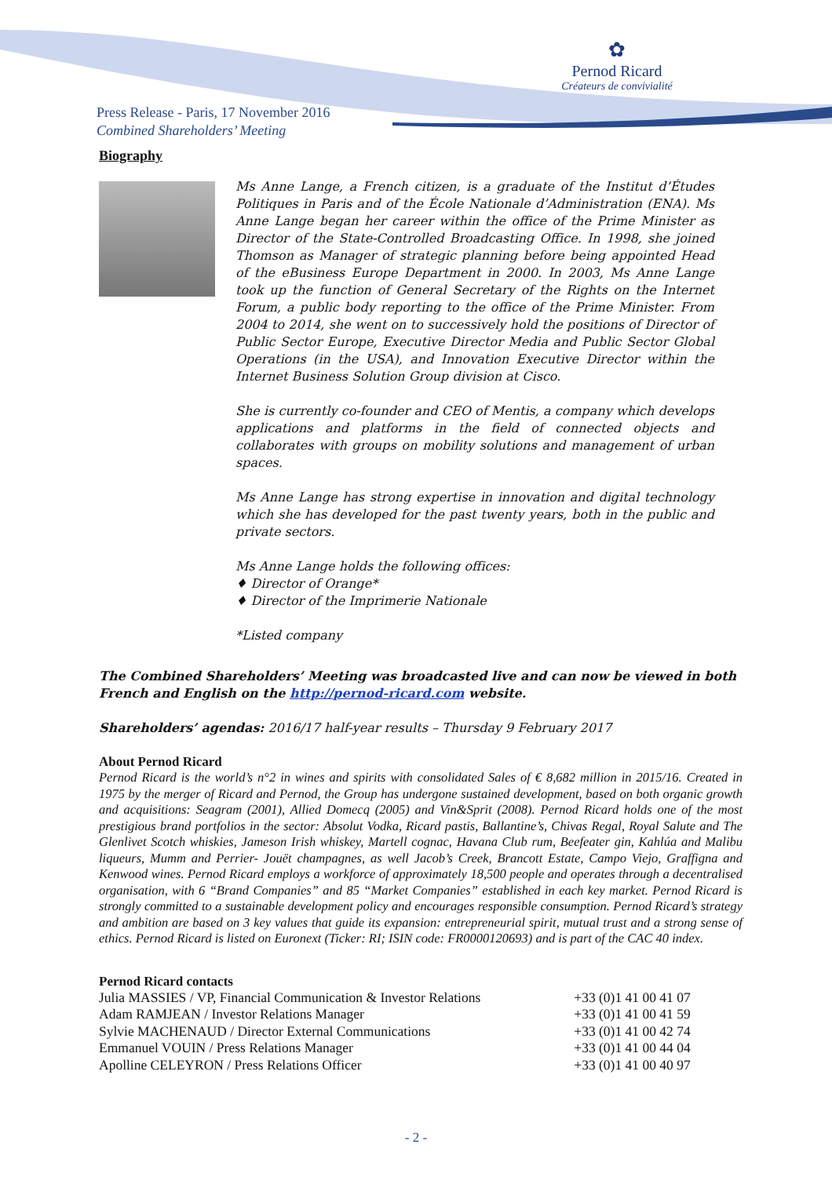✿
Pernod Ricard
Créateurs de convivialité
Press Release - Paris, 17 November 2016
Combined Shareholders’ Meeting
Biography
Ms Anne Lange, a French citizen, is a graduate of the Institut d’Études Politiques in Paris and of the École Nationale d’Administration (ENA). Ms Anne Lange began her career within the office of the Prime Minister as Director of the State-Controlled Broadcasting Office. In 1998, she joined Thomson as Manager of strategic planning before being appointed Head of the eBusiness Europe Department in 2000. In 2003, Ms Anne Lange took up the function of General Secretary of the Rights on the Internet Forum, a public body reporting to the office of the Prime Minister. From 2004 to 2014, she went on to successively hold the positions of Director of Public Sector Europe, Executive Director Media and Public Sector Global Operations (in the USA), and Innovation Executive Director within the Internet Business Solution Group division at Cisco.
She is currently co-founder and CEO of Mentis, a company which develops applications and platforms in the field of connected objects and collaborates with groups on mobility solutions and management of urban spaces.
Ms Anne Lange has strong expertise in innovation and digital technology which she has developed for the past twenty years, both in the public and private sectors.
Ms Anne Lange holds the following offices:
♦ Director of Orange*
♦ Director of the Imprimerie Nationale
*Listed company
The Combined Shareholders’ Meeting was broadcasted live and can now be viewed in both French and English on the http://pernod-ricard.com website.
Shareholders’ agendas: 2016/17 half-year results – Thursday 9 February 2017
About Pernod Ricard
Pernod Ricard is the world’s n°2 in wines and spirits with consolidated Sales of € 8,682 million in 2015/16. Created in 1975 by the merger of Ricard and Pernod, the Group has undergone sustained development, based on both organic growth and acquisitions: Seagram (2001), Allied Domecq (2005) and Vin&Sprit (2008). Pernod Ricard holds one of the most prestigious brand portfolios in the sector: Absolut Vodka, Ricard pastis, Ballantine’s, Chivas Regal, Royal Salute and The Glenlivet Scotch whiskies, Jameson Irish whiskey, Martell cognac, Havana Club rum, Beefeater gin, Kahlúa and Malibu liqueurs, Mumm and Perrier- Jouët champagnes, as well Jacob’s Creek, Brancott Estate, Campo Viejo, Graffigna and Kenwood wines. Pernod Ricard employs a workforce of approximately 18,500 people and operates through a decentralised organisation, with 6 “Brand Companies” and 85 “Market Companies” established in each key market. Pernod Ricard is strongly committed to a sustainable development policy and encourages responsible consumption. Pernod Ricard’s strategy and ambition are based on 3 key values that guide its expansion: entrepreneurial spirit, mutual trust and a strong sense of ethics. Pernod Ricard is listed on Euronext (Ticker: RI; ISIN code: FR0000120693) and is part of the CAC 40 index.
Pernod Ricard contacts
| Julia MASSIES / VP, Financial Communication & Investor Relations | +33 (0)1 41 00 41 07 |
| Adam RAMJEAN / Investor Relations Manager | +33 (0)1 41 00 41 59 |
| Sylvie MACHENAUD / Director External Communications | +33 (0)1 41 00 42 74 |
| Emmanuel VOUIN / Press Relations Manager | +33 (0)1 41 00 44 04 |
| Apolline CELEYRON / Press Relations Officer | +33 (0)1 41 00 40 97 |
- 2 -